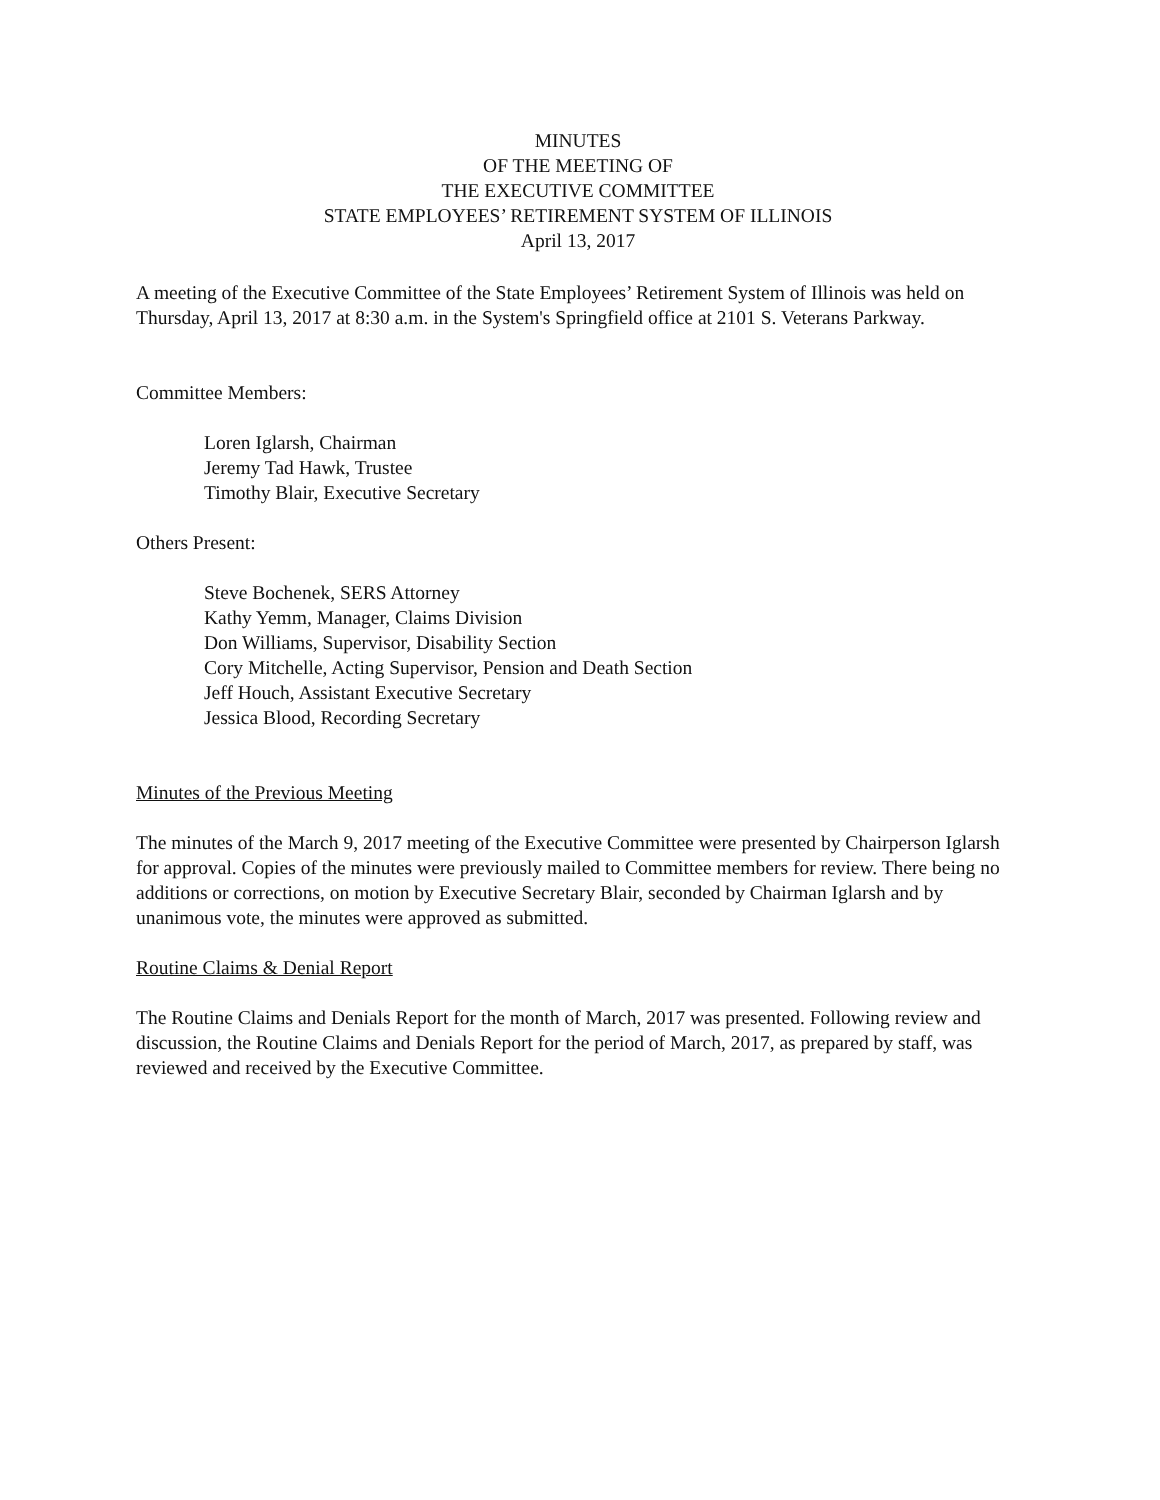MINUTES
OF THE MEETING OF
THE EXECUTIVE COMMITTEE
STATE EMPLOYEES’ RETIREMENT SYSTEM OF ILLINOIS
April 13, 2017
A meeting of the Executive Committee of the State Employees’ Retirement System of Illinois was held on Thursday, April 13, 2017 at 8:30 a.m. in the System's Springfield office at 2101 S. Veterans Parkway.
Committee Members:
Loren Iglarsh, Chairman
Jeremy Tad Hawk, Trustee
Timothy Blair, Executive Secretary
Others Present:
Steve Bochenek, SERS Attorney
Kathy Yemm, Manager, Claims Division
Don Williams, Supervisor, Disability Section
Cory Mitchelle, Acting Supervisor, Pension and Death Section
Jeff Houch, Assistant Executive Secretary
Jessica Blood, Recording Secretary
Minutes of the Previous Meeting
The minutes of the March 9, 2017 meeting of the Executive Committee were presented by Chairperson Iglarsh for approval. Copies of the minutes were previously mailed to Committee members for review. There being no additions or corrections, on motion by Executive Secretary Blair, seconded by Chairman Iglarsh and by unanimous vote, the minutes were approved as submitted.
Routine Claims & Denial Report
The Routine Claims and Denials Report for the month of March, 2017 was presented. Following review and discussion, the Routine Claims and Denials Report for the period of March, 2017, as prepared by staff, was reviewed and received by the Executive Committee.